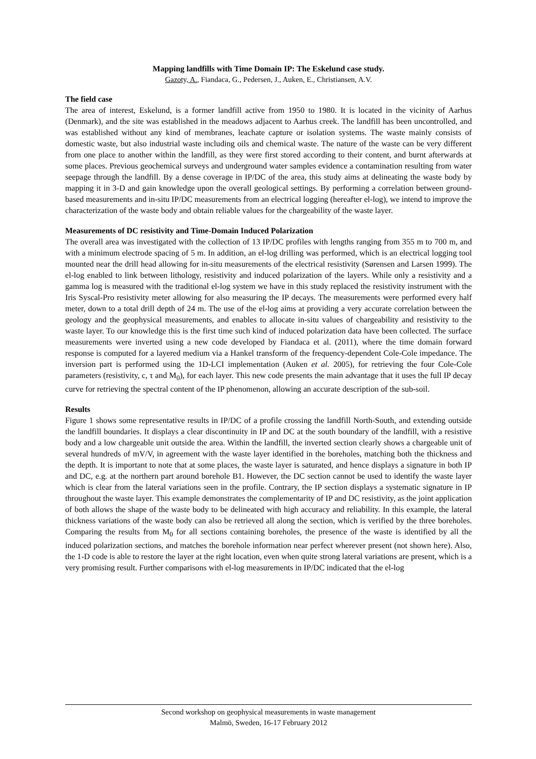Mapping landfills with Time Domain IP: The Eskelund case study.
Gazoty, A., Fiandaca, G., Pedersen, J., Auken, E., Christiansen, A.V.
The field case
The area of interest, Eskelund, is a former landfill active from 1950 to 1980. It is located in the vicinity of Aarhus (Denmark), and the site was established in the meadows adjacent to Aarhus creek. The landfill has been uncontrolled, and was established without any kind of membranes, leachate capture or isolation systems. The waste mainly consists of domestic waste, but also industrial waste including oils and chemical waste. The nature of the waste can be very different from one place to another within the landfill, as they were first stored according to their content, and burnt afterwards at some places. Previous geochemical surveys and underground water samples evidence a contamination resulting from water seepage through the landfill. By a dense coverage in IP/DC of the area, this study aims at delineating the waste body by mapping it in 3-D and gain knowledge upon the overall geological settings. By performing a correlation between ground-based measurements and in-situ IP/DC measurements from an electrical logging (hereafter el-log), we intend to improve the characterization of the waste body and obtain reliable values for the chargeability of the waste layer.
Measurements of DC resistivity and Time-Domain Induced Polarization
The overall area was investigated with the collection of 13 IP/DC profiles with lengths ranging from 355 m to 700 m, and with a minimum electrode spacing of 5 m. In addition, an el-log drilling was performed, which is an electrical logging tool mounted near the drill head allowing for in-situ measurements of the electrical resistivity (Sørensen and Larsen 1999). The el-log enabled to link between lithology, resistivity and induced polarization of the layers. While only a resistivity and a gamma log is measured with the traditional el-log system we have in this study replaced the resistivity instrument with the Iris Syscal-Pro resistivity meter allowing for also measuring the IP decays. The measurements were performed every half meter, down to a total drill depth of 24 m. The use of the el-log aims at providing a very accurate correlation between the geology and the geophysical measurements, and enables to allocate in-situ values of chargeability and resistivity to the waste layer. To our knowledge this is the first time such kind of induced polarization data have been collected. The surface measurements were inverted using a new code developed by Fiandaca et al. (2011), where the time domain forward response is computed for a layered medium via a Hankel transform of the frequency-dependent Cole-Cole impedance. The inversion part is performed using the 1D-LCI implementation (Auken et al. 2005), for retrieving the four Cole-Cole parameters (resistivity, c, τ and M<sub>0</sub>), for each layer. This new code presents the main advantage that it uses the full IP decay curve for retrieving the spectral content of the IP phenomenon, allowing an accurate description of the sub-soil.
Results
Figure 1 shows some representative results in IP/DC of a profile crossing the landfill North-South, and extending outside the landfill boundaries. It displays a clear discontinuity in IP and DC at the south boundary of the landfill, with a resistive body and a low chargeable unit outside the area. Within the landfill, the inverted section clearly shows a chargeable unit of several hundreds of mV/V, in agreement with the waste layer identified in the boreholes, matching both the thickness and the depth. It is important to note that at some places, the waste layer is saturated, and hence displays a signature in both IP and DC, e.g. at the northern part around borehole B1. However, the DC section cannot be used to identify the waste layer which is clear from the lateral variations seen in the profile. Contrary, the IP section displays a systematic signature in IP throughout the waste layer. This example demonstrates the complementarity of IP and DC resistivity, as the joint application of both allows the shape of the waste body to be delineated with high accuracy and reliability. In this example, the lateral thickness variations of the waste body can also be retrieved all along the section, which is verified by the three boreholes. Comparing the results from M<sub>0</sub> for all sections containing boreholes, the presence of the waste is identified by all the induced polarization sections, and matches the borehole information near perfect wherever present (not shown here). Also, the 1-D code is able to restore the layer at the right location, even when quite strong lateral variations are present, which is a very promising result. Further comparisons with el-log measurements in IP/DC indicated that the el-log
Second workshop on geophysical measurements in waste management
Malmö, Sweden, 16-17 February 2012